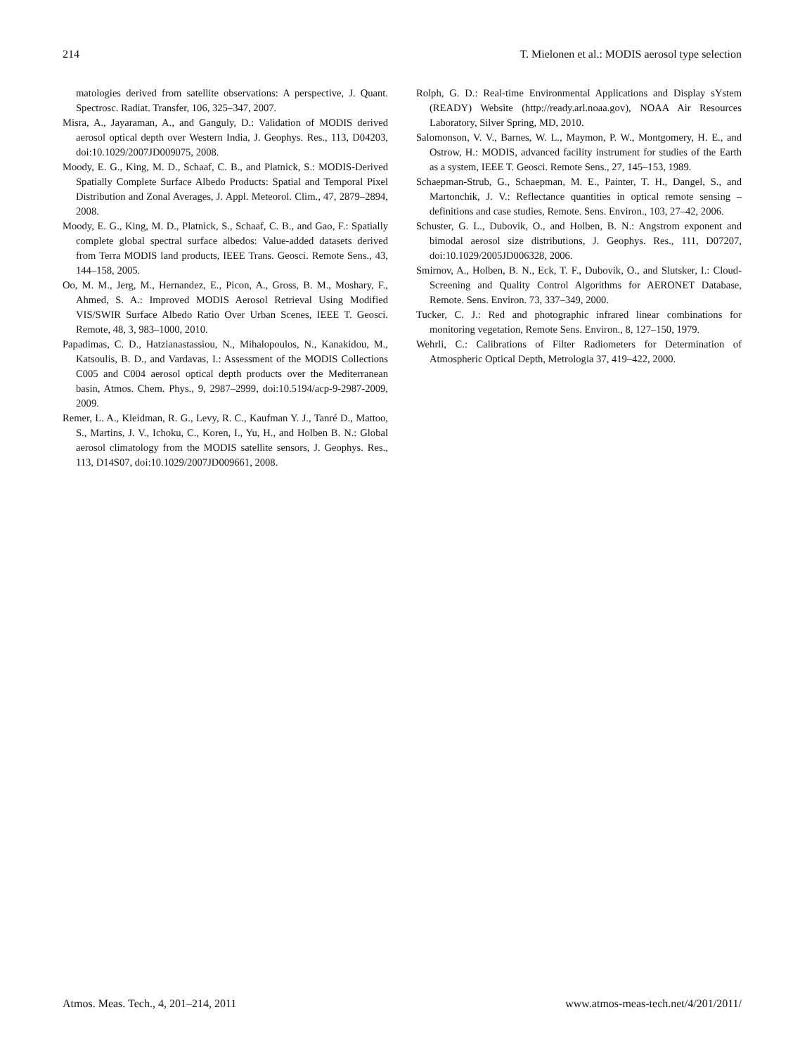214 T. Mielonen et al.: MODIS aerosol type selection
matologies derived from satellite observations: A perspective, J. Quant. Spectrosc. Radiat. Transfer, 106, 325–347, 2007.
Misra, A., Jayaraman, A., and Ganguly, D.: Validation of MODIS derived aerosol optical depth over Western India, J. Geophys. Res., 113, D04203, doi:10.1029/2007JD009075, 2008.
Moody, E. G., King, M. D., Schaaf, C. B., and Platnick, S.: MODIS-Derived Spatially Complete Surface Albedo Products: Spatial and Temporal Pixel Distribution and Zonal Averages, J. Appl. Meteorol. Clim., 47, 2879–2894, 2008.
Moody, E. G., King, M. D., Platnick, S., Schaaf, C. B., and Gao, F.: Spatially complete global spectral surface albedos: Value-added datasets derived from Terra MODIS land products, IEEE Trans. Geosci. Remote Sens., 43, 144–158, 2005.
Oo, M. M., Jerg, M., Hernandez, E., Picon, A., Gross, B. M., Moshary, F., Ahmed, S. A.: Improved MODIS Aerosol Retrieval Using Modified VIS/SWIR Surface Albedo Ratio Over Urban Scenes, IEEE T. Geosci. Remote, 48, 3, 983–1000, 2010.
Papadimas, C. D., Hatzianastassiou, N., Mihalopoulos, N., Kanakidou, M., Katsoulis, B. D., and Vardavas, I.: Assessment of the MODIS Collections C005 and C004 aerosol optical depth products over the Mediterranean basin, Atmos. Chem. Phys., 9, 2987–2999, doi:10.5194/acp-9-2987-2009, 2009.
Remer, L. A., Kleidman, R. G., Levy, R. C., Kaufman Y. J., Tanré D., Mattoo, S., Martins, J. V., Ichoku, C., Koren, I., Yu, H., and Holben B. N.: Global aerosol climatology from the MODIS satellite sensors, J. Geophys. Res., 113, D14S07, doi:10.1029/2007JD009661, 2008.
Rolph, G. D.: Real-time Environmental Applications and Display sYstem (READY) Website (http://ready.arl.noaa.gov), NOAA Air Resources Laboratory, Silver Spring, MD, 2010.
Salomonson, V. V., Barnes, W. L., Maymon, P. W., Montgomery, H. E., and Ostrow, H.: MODIS, advanced facility instrument for studies of the Earth as a system, IEEE T. Geosci. Remote Sens., 27, 145–153, 1989.
Schaepman-Strub, G., Schaepman, M. E., Painter, T. H., Dangel, S., and Martonchik, J. V.: Reflectance quantities in optical remote sensing – definitions and case studies, Remote. Sens. Environ., 103, 27–42, 2006.
Schuster, G. L., Dubovik, O., and Holben, B. N.: Angstrom exponent and bimodal aerosol size distributions, J. Geophys. Res., 111, D07207, doi:10.1029/2005JD006328, 2006.
Smirnov, A., Holben, B. N., Eck, T. F., Dubovik, O., and Slutsker, I.: Cloud-Screening and Quality Control Algorithms for AERONET Database, Remote. Sens. Environ. 73, 337–349, 2000.
Tucker, C. J.: Red and photographic infrared linear combinations for monitoring vegetation, Remote Sens. Environ., 8, 127–150, 1979.
Wehrli, C.: Calibrations of Filter Radiometers for Determination of Atmospheric Optical Depth, Metrologia 37, 419–422, 2000.
Atmos. Meas. Tech., 4, 201–214, 2011 www.atmos-meas-tech.net/4/201/2011/